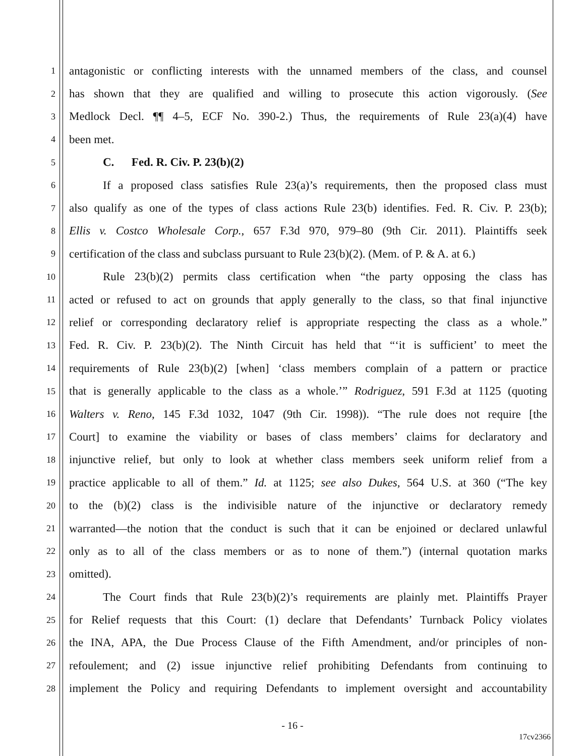1 antagonistic or conflicting interests with the unnamed members of the class, and counsel
2 has shown that they are qualified and willing to prosecute this action vigorously. (See
3 Medlock Decl. ¶¶ 4–5, ECF No. 390-2.) Thus, the requirements of Rule 23(a)(4) have
4 been met.
5 C. Fed. R. Civ. P. 23(b)(2)
6 If a proposed class satisfies Rule 23(a)’s requirements, then the proposed class must
7 also qualify as one of the types of class actions Rule 23(b) identifies. Fed. R. Civ. P. 23(b);
8 Ellis v. Costco Wholesale Corp., 657 F.3d 970, 979–80 (9th Cir. 2011). Plaintiffs seek
9 certification of the class and subclass pursuant to Rule 23(b)(2). (Mem. of P. & A. at 6.)
10 Rule 23(b)(2) permits class certification when “the party opposing the class has
11 acted or refused to act on grounds that apply generally to the class, so that final injunctive
12 relief or corresponding declaratory relief is appropriate respecting the class as a whole.”
13 Fed. R. Civ. P. 23(b)(2). The Ninth Circuit has held that “‘it is sufficient’ to meet the
14 requirements of Rule 23(b)(2) [when] ‘class members complain of a pattern or practice
15 that is generally applicable to the class as a whole.’” Rodriguez, 591 F.3d at 1125 (quoting
16 Walters v. Reno, 145 F.3d 1032, 1047 (9th Cir. 1998)). “The rule does not require [the
17 Court] to examine the viability or bases of class members’ claims for declaratory and
18 injunctive relief, but only to look at whether class members seek uniform relief from a
19 practice applicable to all of them.” Id. at 1125; see also Dukes, 564 U.S. at 360 (“The key
20 to the (b)(2) class is the indivisible nature of the injunctive or declaratory remedy
21 warranted—the notion that the conduct is such that it can be enjoined or declared unlawful
22 only as to all of the class members or as to none of them.”) (internal quotation marks
23 omitted).
24 The Court finds that Rule 23(b)(2)’s requirements are plainly met. Plaintiffs Prayer
25 for Relief requests that this Court: (1) declare that Defendants’ Turnback Policy violates
26 the INA, APA, the Due Process Clause of the Fifth Amendment, and/or principles of non-
27 refoulement; and (2) issue injunctive relief prohibiting Defendants from continuing to
28 implement the Policy and requiring Defendants to implement oversight and accountability
- 16 -
17cv2366